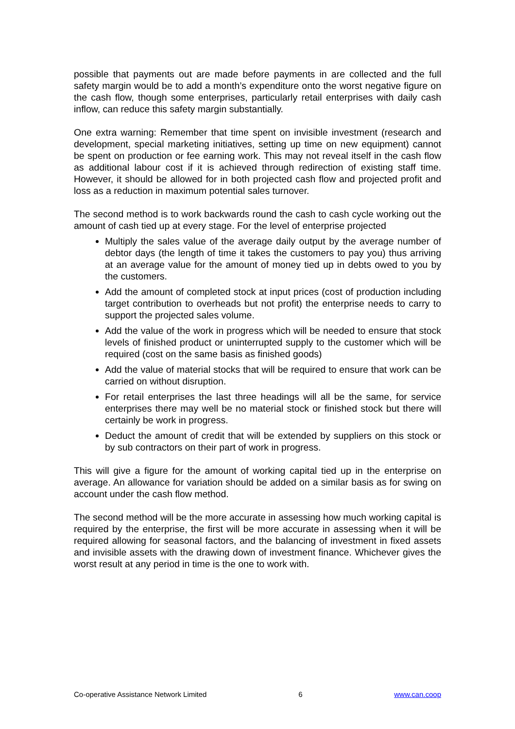possible that payments out are made before payments in are collected and the full safety margin would be to add a month’s expenditure onto the worst negative figure on the cash flow, though some enterprises, particularly retail enterprises with daily cash inflow, can reduce this safety margin substantially.
One extra warning: Remember that time spent on invisible investment (research and development, special marketing initiatives, setting up time on new equipment) cannot be spent on production or fee earning work. This may not reveal itself in the cash flow as additional labour cost if it is achieved through redirection of existing staff time. However, it should be allowed for in both projected cash flow and projected profit and loss as a reduction in maximum potential sales turnover.
The second method is to work backwards round the cash to cash cycle working out the amount of cash tied up at every stage. For the level of enterprise projected
Multiply the sales value of the average daily output by the average number of debtor days (the length of time it takes the customers to pay you) thus arriving at an average value for the amount of money tied up in debts owed to you by the customers.
Add the amount of completed stock at input prices (cost of production including target contribution to overheads but not profit) the enterprise needs to carry to support the projected sales volume.
Add the value of the work in progress which will be needed to ensure that stock levels of finished product or uninterrupted supply to the customer which will be required (cost on the same basis as finished goods)
Add the value of material stocks that will be required to ensure that work can be carried on without disruption.
For retail enterprises the last three headings will all be the same, for service enterprises there may well be no material stock or finished stock but there will certainly be work in progress.
Deduct the amount of credit that will be extended by suppliers on this stock or by sub contractors on their part of work in progress.
This will give a figure for the amount of working capital tied up in the enterprise on average. An allowance for variation should be added on a similar basis as for swing on account under the cash flow method.
The second method will be the more accurate in assessing how much working capital is required by the enterprise, the first will be more accurate in assessing when it will be required allowing for seasonal factors, and the balancing of investment in fixed assets and invisible assets with the drawing down of investment finance. Whichever gives the worst result at any period in time is the one to work with.
Co-operative Assistance Network Limited 6 www.can.coop